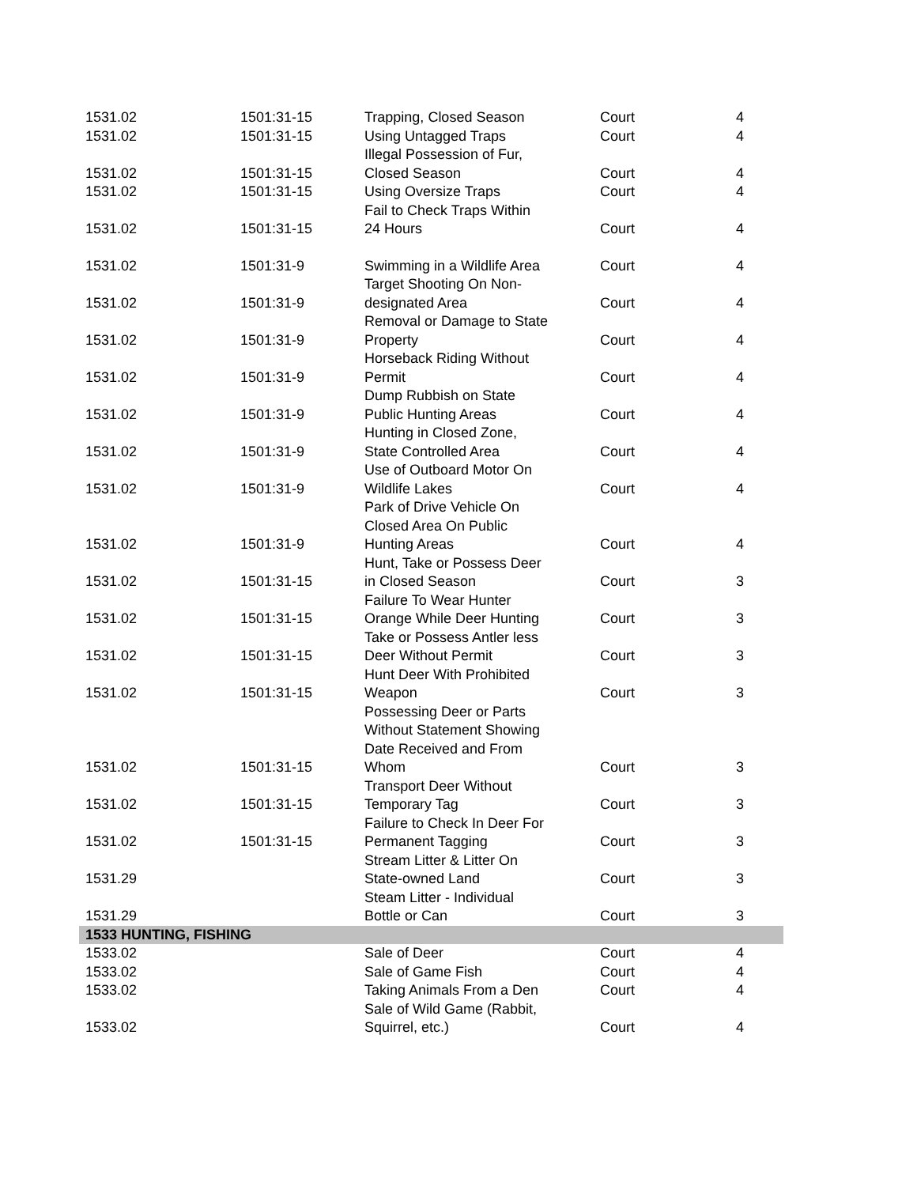| 1531.02 | 1501:31-15 | Trapping, Closed Season | Court | 4 |
| 1531.02 | 1501:31-15 | Using Untagged Traps | Court | 4 |
| 1531.02 | 1501:31-15 | Illegal Possession of Fur, Closed Season | Court | 4 |
| 1531.02 | 1501:31-15 | Using Oversize Traps | Court | 4 |
| 1531.02 | 1501:31-15 | Fail to Check Traps Within 24 Hours | Court | 4 |
| 1531.02 | 1501:31-9 | Swimming in a Wildlife Area | Court | 4 |
| 1531.02 | 1501:31-9 | Target Shooting On Non- designated Area | Court | 4 |
| 1531.02 | 1501:31-9 | Removal or Damage to State Property | Court | 4 |
| 1531.02 | 1501:31-9 | Horseback Riding Without Permit | Court | 4 |
| 1531.02 | 1501:31-9 | Dump Rubbish on State Public Hunting Areas | Court | 4 |
| 1531.02 | 1501:31-9 | Hunting in Closed Zone, State Controlled Area | Court | 4 |
| 1531.02 | 1501:31-9 | Use of Outboard Motor On Wildlife Lakes | Court | 4 |
| 1531.02 | 1501:31-9 | Park of Drive Vehicle On Closed Area On Public Hunting Areas | Court | 4 |
| 1531.02 | 1501:31-15 | Hunt, Take or Possess Deer in Closed Season | Court | 3 |
| 1531.02 | 1501:31-15 | Failure To Wear Hunter Orange While Deer Hunting | Court | 3 |
| 1531.02 | 1501:31-15 | Take or Possess Antler less Deer Without Permit | Court | 3 |
| 1531.02 | 1501:31-15 | Hunt Deer With Prohibited Weapon | Court | 3 |
| 1531.02 | 1501:31-15 | Possessing Deer or Parts Without Statement Showing Date Received and From Whom | Court | 3 |
| 1531.02 | 1501:31-15 | Transport Deer Without Temporary Tag | Court | 3 |
| 1531.02 | 1501:31-15 | Failure to Check In Deer For Permanent Tagging | Court | 3 |
| 1531.29 | | Stream Litter & Litter On State-owned Land | Court | 3 |
| 1531.29 | | Steam Litter - Individual Bottle or Can | Court | 3 |
| 1533 HUNTING, FISHING | | | | |
| 1533.02 | | Sale of Deer | Court | 4 |
| 1533.02 | | Sale of Game Fish | Court | 4 |
| 1533.02 | | Taking Animals From a Den | Court | 4 |
| 1533.02 | | Sale of Wild Game (Rabbit, Squirrel, etc.) | Court | 4 |